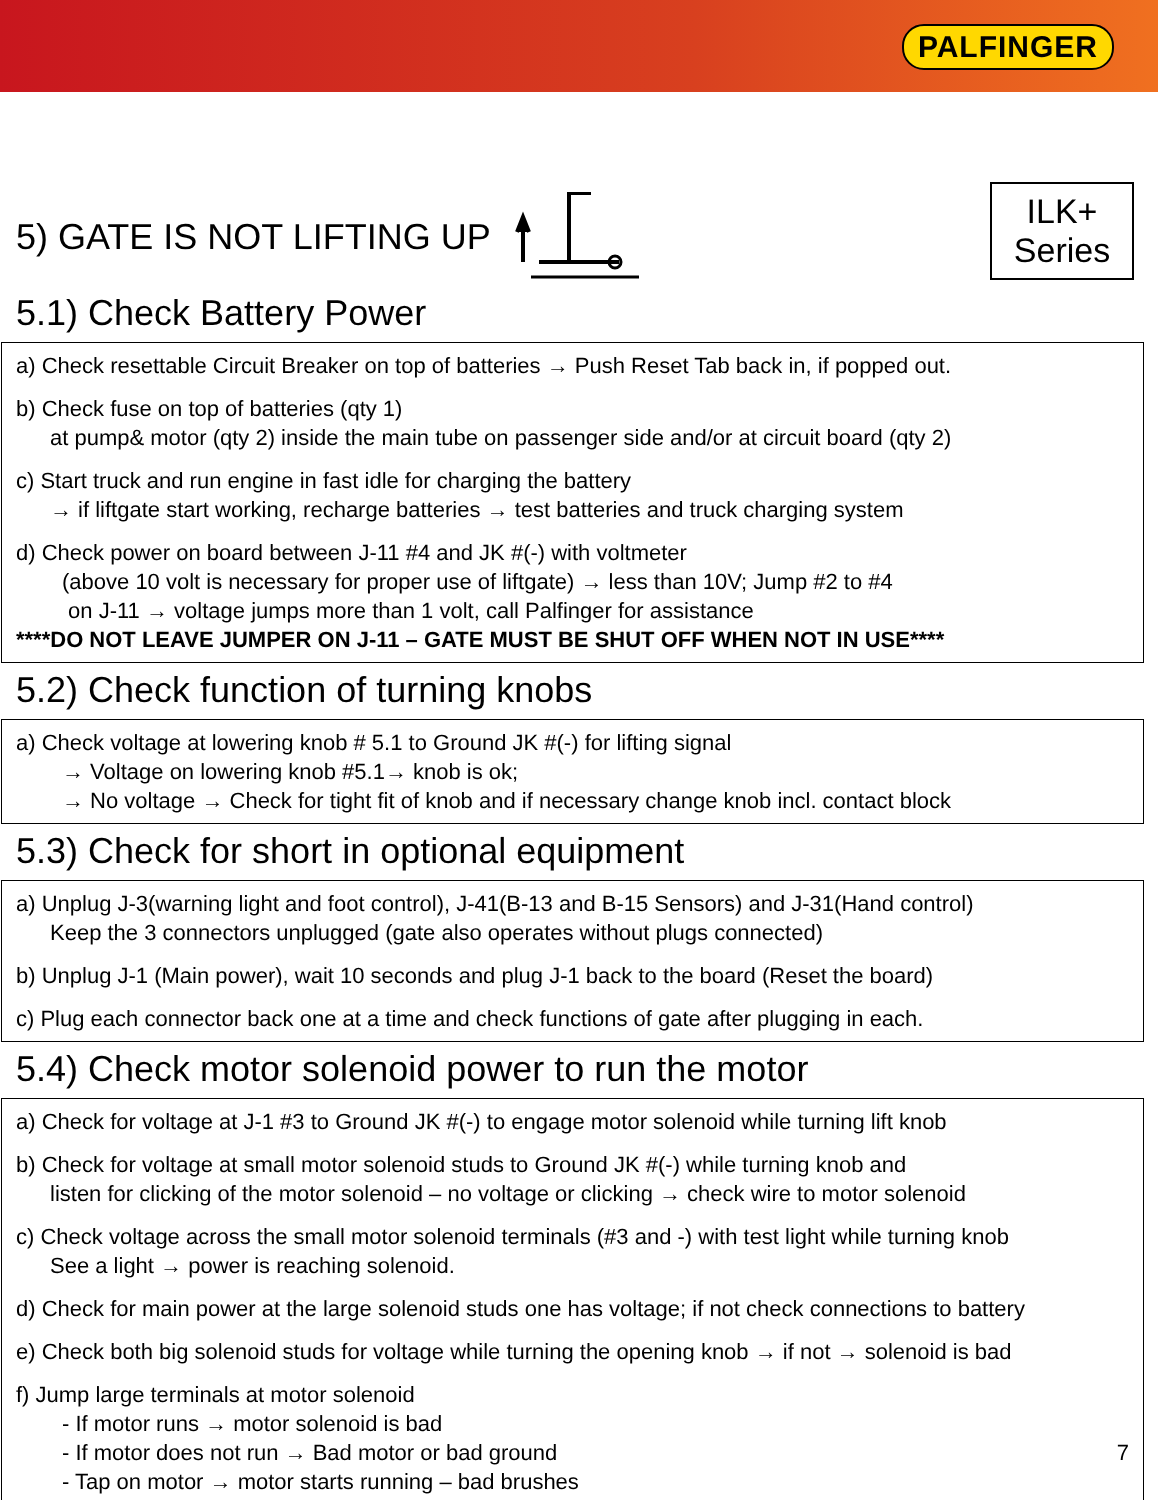PALFINGER
5) GATE IS NOT LIFTING UP
ILK+
Series
5.1) Check Battery Power
a) Check resettable Circuit Breaker on top of batteries → Push Reset Tab back in, if popped out.
b) Check fuse on top of batteries (qty 1)
at pump& motor (qty 2) inside the main tube on passenger side and/or at circuit board (qty 2)
c) Start truck and run engine in fast idle for charging the battery
→ if liftgate start working, recharge batteries → test batteries and truck charging system
d) Check power on board between J-11 #4 and JK #(-) with voltmeter
(above 10 volt is necessary for proper use of liftgate) → less than 10V; Jump #2 to #4
on J-11 → voltage jumps more than 1 volt, call Palfinger for assistance
****DO NOT LEAVE JUMPER ON J-11 – GATE MUST BE SHUT OFF WHEN NOT IN USE****
5.2) Check function of turning knobs
a) Check voltage at lowering knob # 5.1 to Ground JK #(-) for lifting signal
→ Voltage on lowering knob #5.1→ knob is ok;
→ No voltage → Check for tight fit of knob and if necessary change knob incl. contact block
5.3) Check for short in optional equipment
a) Unplug J-3(warning light and foot control), J-41(B-13 and B-15 Sensors) and J-31(Hand control)
Keep the 3 connectors unplugged (gate also operates without plugs connected)
b) Unplug J-1 (Main power), wait 10 seconds and plug J-1 back to the board (Reset the board)
c) Plug each connector back one at a time and check functions of gate after plugging in each.
5.4) Check motor solenoid power to run the motor
a) Check for voltage at J-1 #3 to Ground JK #(-) to engage motor solenoid while turning lift knob
b) Check for voltage at small motor solenoid studs to Ground JK #(-) while turning knob and
listen for clicking of the motor solenoid – no voltage or clicking → check wire to motor solenoid
c) Check voltage across the small motor solenoid terminals (#3 and -) with test light while turning knob
See a light → power is reaching solenoid.
d) Check for main power at the large solenoid studs one has voltage; if not check connections to battery
e) Check both big solenoid studs for voltage while turning the opening knob → if not → solenoid is bad
f) Jump large terminals at motor solenoid
- If motor runs → motor solenoid is bad
- If motor does not run → Bad motor or bad ground 7
- Tap on motor → motor starts running – bad brushes